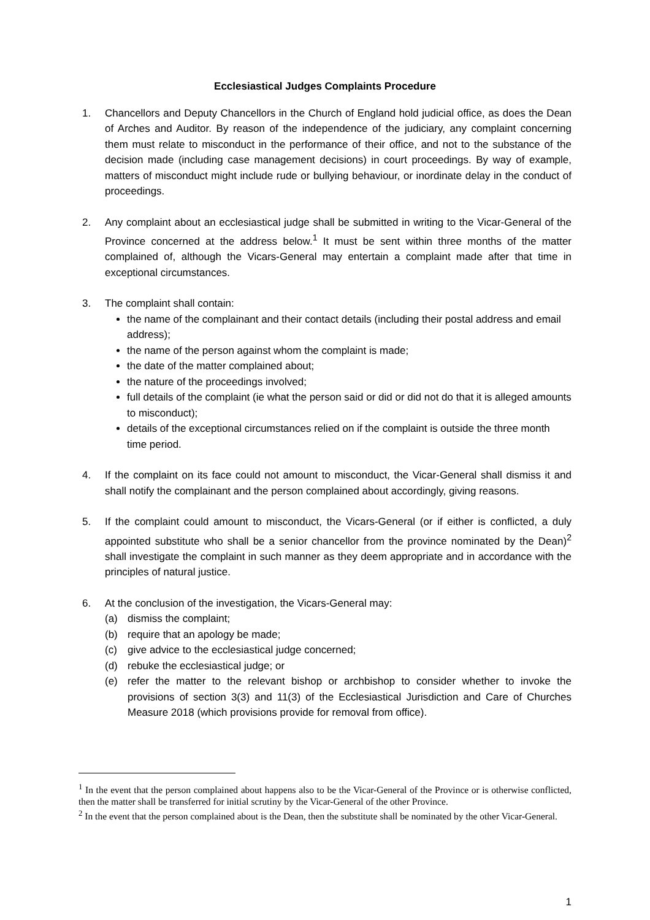Ecclesiastical Judges Complaints Procedure
1. Chancellors and Deputy Chancellors in the Church of England hold judicial office, as does the Dean of Arches and Auditor. By reason of the independence of the judiciary, any complaint concerning them must relate to misconduct in the performance of their office, and not to the substance of the decision made (including case management decisions) in court proceedings. By way of example, matters of misconduct might include rude or bullying behaviour, or inordinate delay in the conduct of proceedings.
2. Any complaint about an ecclesiastical judge shall be submitted in writing to the Vicar-General of the Province concerned at the address below.<sup>1</sup> It must be sent within three months of the matter complained of, although the Vicars-General may entertain a complaint made after that time in exceptional circumstances.
3. The complaint shall contain:
the name of the complainant and their contact details (including their postal address and email address);
the name of the person against whom the complaint is made;
the date of the matter complained about;
the nature of the proceedings involved;
full details of the complaint (ie what the person said or did or did not do that it is alleged amounts to misconduct);
details of the exceptional circumstances relied on if the complaint is outside the three month time period.
4. If the complaint on its face could not amount to misconduct, the Vicar-General shall dismiss it and shall notify the complainant and the person complained about accordingly, giving reasons.
5. If the complaint could amount to misconduct, the Vicars-General (or if either is conflicted, a duly appointed substitute who shall be a senior chancellor from the province nominated by the Dean)<sup>2</sup> shall investigate the complaint in such manner as they deem appropriate and in accordance with the principles of natural justice.
6. At the conclusion of the investigation, the Vicars-General may:
(a) dismiss the complaint;
(b) require that an apology be made;
(c) give advice to the ecclesiastical judge concerned;
(d) rebuke the ecclesiastical judge; or
(e) refer the matter to the relevant bishop or archbishop to consider whether to invoke the provisions of section 3(3) and 11(3) of the Ecclesiastical Jurisdiction and Care of Churches Measure 2018 (which provisions provide for removal from office).
<sup>1</sup> In the event that the person complained about happens also to be the Vicar-General of the Province or is otherwise conflicted, then the matter shall be transferred for initial scrutiny by the Vicar-General of the other Province.
<sup>2</sup> In the event that the person complained about is the Dean, then the substitute shall be nominated by the other Vicar-General.
1